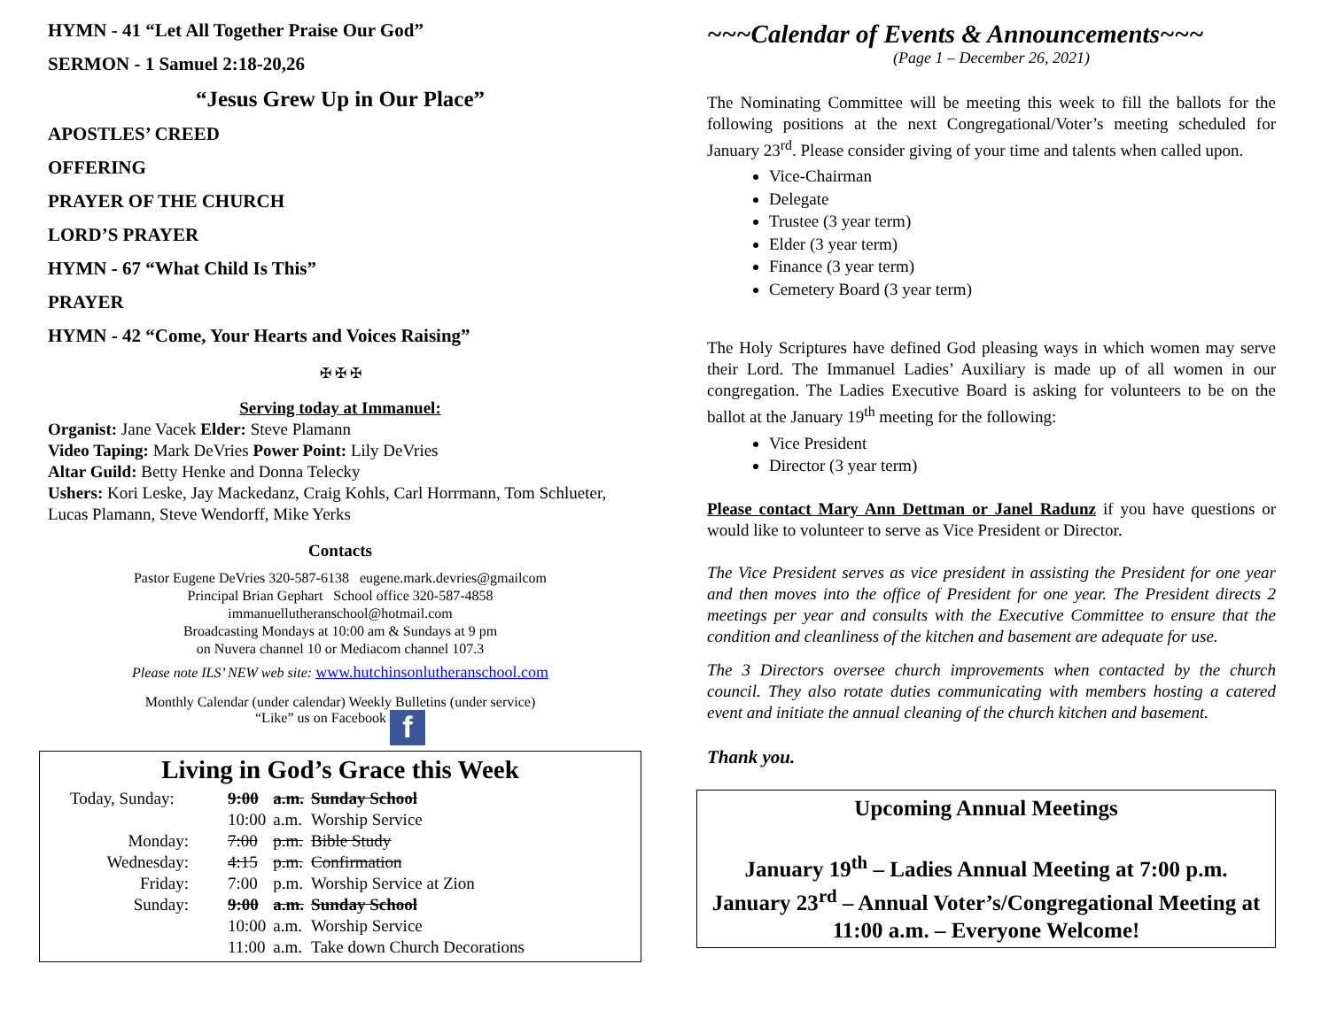HYMN - 41 “Let All Together Praise Our God”
SERMON - 1 Samuel 2:18-20,26
“Jesus Grew Up in Our Place”
APOSTLES’ CREED
OFFERING
PRAYER OF THE CHURCH
LORD’S PRAYER
HYMN - 67 “What Child Is This”
PRAYER
HYMN - 42 “Come, Your Hearts and Voices Raising”
✠ ✠ ✠
Serving today at Immanuel:
Organist: Jane Vacek Elder: Steve Plamann
Video Taping: Mark DeVries Power Point: Lily DeVries
Altar Guild: Betty Henke and Donna Telecky
Ushers: Kori Leske, Jay Mackedanz, Craig Kohls, Carl Horrmann, Tom Schlueter, Lucas Plamann, Steve Wendorff, Mike Yerks
Contacts
Pastor Eugene DeVries 320-587-6138 eugene.mark.devries@gmailcom
Principal Brian Gephart School office 320-587-4858
immanuellutheranschool@hotmail.com
Broadcasting Mondays at 10:00 am & Sundays at 9 pm
on Nuvera channel 10 or Mediacom channel 107.3
Please note ILS’ NEW web site: www.hutchinsonlutheranschool.com
Monthly Calendar (under calendar) Weekly Bulletins (under service)
“Like” us on Facebook f
Living in God’s Grace this Week
| Today, Sunday: | 9:00 | a.m. | Sunday School |
| | 10:00 | a.m. | Worship Service |
| Monday: | 7:00 | p.m. | Bible Study |
| Wednesday: | 4:15 | p.m. | Confirmation |
| Friday: | 7:00 | p.m. | Worship Service at Zion |
| Sunday: | 9:00 | a.m. | Sunday School |
| | 10:00 | a.m. | Worship Service |
| | 11:00 | a.m. | Take down Church Decorations |
~~~Calendar of Events & Announcements~~~
(Page 1 – December 26, 2021)
The Nominating Committee will be meeting this week to fill the ballots for the following positions at the next Congregational/Voter’s meeting scheduled for January 23<sup>rd</sup>. Please consider giving of your time and talents when called upon.
Vice-Chairman
Delegate
Trustee (3 year term)
Elder (3 year term)
Finance (3 year term)
Cemetery Board (3 year term)
The Holy Scriptures have defined God pleasing ways in which women may serve their Lord. The Immanuel Ladies’ Auxiliary is made up of all women in our congregation. The Ladies Executive Board is asking for volunteers to be on the ballot at the January 19<sup>th</sup> meeting for the following:
Vice President
Director (3 year term)
Please contact Mary Ann Dettman or Janel Radunz if you have questions or would like to volunteer to serve as Vice President or Director.
The Vice President serves as vice president in assisting the President for one year and then moves into the office of President for one year. The President directs 2 meetings per year and consults with the Executive Committee to ensure that the condition and cleanliness of the kitchen and basement are adequate for use.
The 3 Directors oversee church improvements when contacted by the church council. They also rotate duties communicating with members hosting a catered event and initiate the annual cleaning of the church kitchen and basement.
Thank you.
Upcoming Annual Meetings
January 19<sup>th</sup> – Ladies Annual Meeting at 7:00 p.m.
January 23<sup>rd</sup> – Annual Voter’s/Congregational Meeting at 11:00 a.m. – Everyone Welcome!